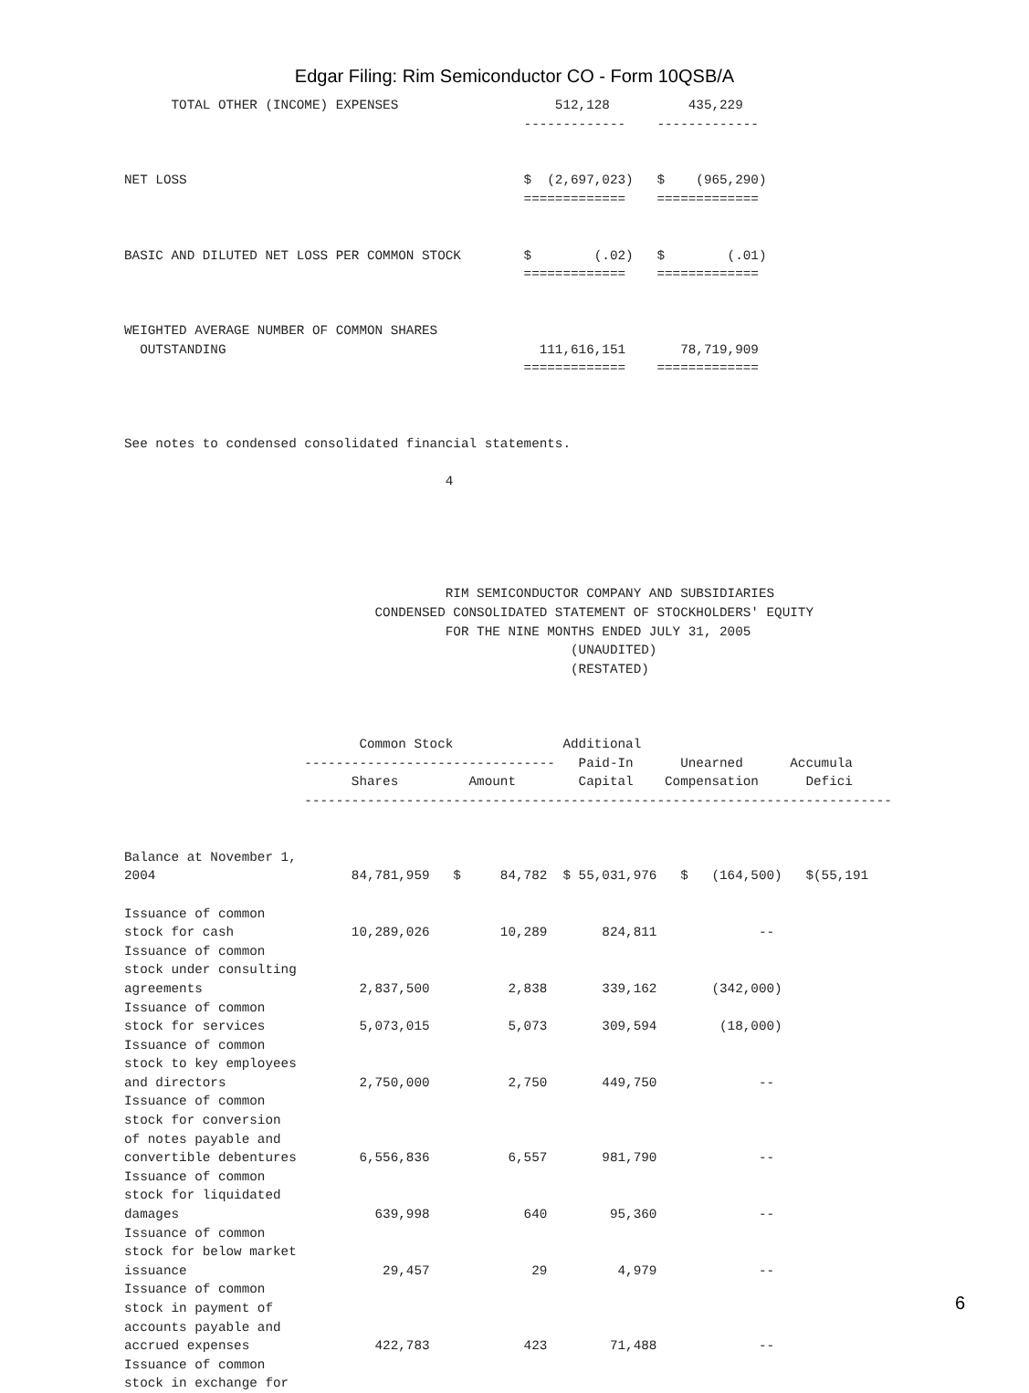Edgar Filing: Rim Semiconductor CO - Form 10QSB/A
      TOTAL OTHER (INCOME) EXPENSES                    512,128          435,229
                                                   -------------    -------------


NET LOSS                                           $  (2,697,023)   $    (965,290)
                                                   =============    =============


BASIC AND DILUTED NET LOSS PER COMMON STOCK        $        (.02)   $        (.01)
                                                   =============    =============


WEIGHTED AVERAGE NUMBER OF COMMON SHARES
  OUTSTANDING                                        111,616,151       78,719,909
                                                   =============    =============



See notes to condensed consolidated financial statements.

                                         4





                                         RIM SEMICONDUCTOR COMPANY AND SUBSIDIARIES
                                CONDENSED CONSOLIDATED STATEMENT OF STOCKHOLDERS' EQUITY
                                         FOR THE NINE MONTHS ENDED JULY 31, 2005
                                                         (UNAUDITED)
                                                         (RESTATED)



                              Common Stock              Additional
                       --------------------------------   Paid-In      Unearned      Accumula
                             Shares         Amount        Capital    Compensation      Defici
                       ---------------------------------------------------------------------------


Balance at November 1,
2004                         84,781,959   $     84,782  $ 55,031,976   $   (164,500)   $(55,191

Issuance of common
stock for cash               10,289,026         10,289       824,811             --
Issuance of common
stock under consulting
agreements                    2,837,500          2,838       339,162       (342,000)
Issuance of common
stock for services            5,073,015          5,073       309,594        (18,000)
Issuance of common
stock to key employees
and directors                 2,750,000          2,750       449,750             --
Issuance of common
stock for conversion
of notes payable and
convertible debentures        6,556,836          6,557       981,790             --
Issuance of common
stock for liquidated
damages                         639,998            640        95,360             --
Issuance of common
stock for below market
issuance                         29,457             29         4,979             --
Issuance of common
stock in payment of
accounts payable and
accrued expenses                422,783            423        71,488             --
Issuance of common
stock in exchange for
6